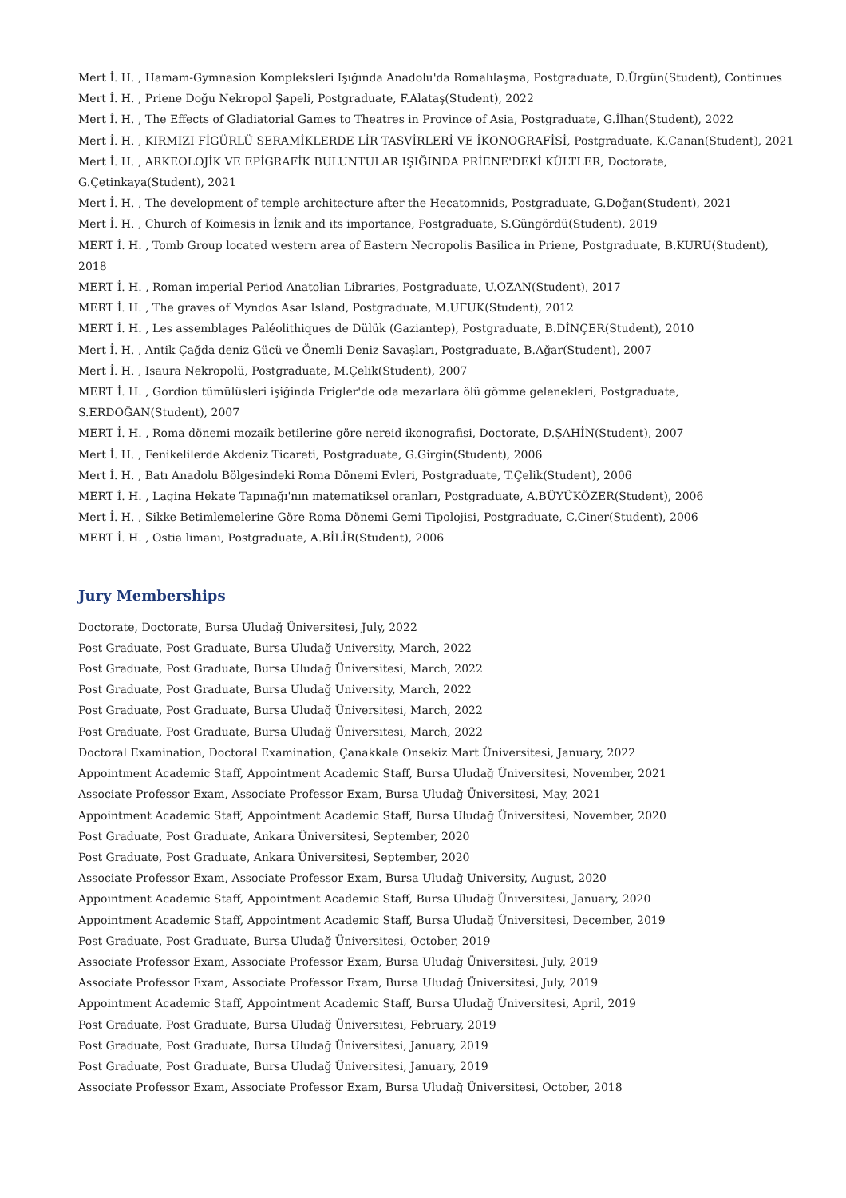Mert İ. H. , Hamam-Gymnasion Kompleksleri Işığında Anadolu'da Romalılaşma, Postgraduate, D.Ürgün(Student), Continues
Mert İ. H. , Priene Doğu Nekropol Şapeli, Postgraduate, F.Alataş(Student), 2022
Mert İ. H. , The Effects of Gladiatorial Games to Theatres in Province of Asia, Postgraduate, G.İlhan(Student), 2022
Mert İ. H. , KIRMIZI FİGÜRLÜ SERAMİKLERDE LİR TASVİRLERİ VE İKONOGRAFİSİ, Postgraduate, K.Canan(Student), 2021
Mert İ. H. , ARKEOLOJİK VE EPİGRAFİK BULUNTULAR IŞIĞINDA PRİENE'DEKİ KÜLTLER, Doctorate, G.Çetinkaya(Student), 2021
Mert İ. H. , The development of temple architecture after the Hecatomnids, Postgraduate, G.Doğan(Student), 2021
Mert İ. H. , Church of Koimesis in İznik and its importance, Postgraduate, S.Güngördü(Student), 2019
MERT İ. H. , Tomb Group located western area of Eastern Necropolis Basilica in Priene, Postgraduate, B.KURU(Student), 2018
MERT İ. H. , Roman imperial Period Anatolian Libraries, Postgraduate, U.OZAN(Student), 2017
MERT İ. H. , The graves of Myndos Asar Island, Postgraduate, M.UFUK(Student), 2012
MERT İ. H. , Les assemblages Paléolithiques de Dülük (Gaziantep), Postgraduate, B.DİNÇER(Student), 2010
Mert İ. H. , Antik Çağda deniz Gücü ve Önemli Deniz Savaşları, Postgraduate, B.Ağar(Student), 2007
Mert İ. H. , Isaura Nekropolü, Postgraduate, M.Çelik(Student), 2007
MERT İ. H. , Gordion tümülüsleri işiğinda Frigler'de oda mezarlara ölü gömme gelenekleri, Postgraduate, S.ERDOĞAN(Student), 2007
MERT İ. H. , Roma dönemi mozaik betilerine göre nereid ikonografisi, Doctorate, D.ŞAHİN(Student), 2007
Mert İ. H. , Fenikelilerde Akdeniz Ticareti, Postgraduate, G.Girgin(Student), 2006
Mert İ. H. , Batı Anadolu Bölgesindeki Roma Dönemi Evleri, Postgraduate, T.Çelik(Student), 2006
MERT İ. H. , Lagina Hekate Tapınağı'nın matematiksel oranları, Postgraduate, A.BÜYÜKÖZER(Student), 2006
Mert İ. H. , Sikke Betimlemelerine Göre Roma Dönemi Gemi Tipolojisi, Postgraduate, C.Ciner(Student), 2006
MERT İ. H. , Ostia limanı, Postgraduate, A.BİLİR(Student), 2006
Jury Memberships
Doctorate, Doctorate, Bursa Uludağ Üniversitesi, July, 2022
Post Graduate, Post Graduate, Bursa Uludağ University, March, 2022
Post Graduate, Post Graduate, Bursa Uludağ Üniversitesi, March, 2022
Post Graduate, Post Graduate, Bursa Uludağ University, March, 2022
Post Graduate, Post Graduate, Bursa Uludağ Üniversitesi, March, 2022
Post Graduate, Post Graduate, Bursa Uludağ Üniversitesi, March, 2022
Doctoral Examination, Doctoral Examination, Çanakkale Onsekiz Mart Üniversitesi, January, 2022
Appointment Academic Staff, Appointment Academic Staff, Bursa Uludağ Üniversitesi, November, 2021
Associate Professor Exam, Associate Professor Exam, Bursa Uludağ Üniversitesi, May, 2021
Appointment Academic Staff, Appointment Academic Staff, Bursa Uludağ Üniversitesi, November, 2020
Post Graduate, Post Graduate, Ankara Üniversitesi, September, 2020
Post Graduate, Post Graduate, Ankara Üniversitesi, September, 2020
Associate Professor Exam, Associate Professor Exam, Bursa Uludağ University, August, 2020
Appointment Academic Staff, Appointment Academic Staff, Bursa Uludağ Üniversitesi, January, 2020
Appointment Academic Staff, Appointment Academic Staff, Bursa Uludağ Üniversitesi, December, 2019
Post Graduate, Post Graduate, Bursa Uludağ Üniversitesi, October, 2019
Associate Professor Exam, Associate Professor Exam, Bursa Uludağ Üniversitesi, July, 2019
Associate Professor Exam, Associate Professor Exam, Bursa Uludağ Üniversitesi, July, 2019
Appointment Academic Staff, Appointment Academic Staff, Bursa Uludağ Üniversitesi, April, 2019
Post Graduate, Post Graduate, Bursa Uludağ Üniversitesi, February, 2019
Post Graduate, Post Graduate, Bursa Uludağ Üniversitesi, January, 2019
Post Graduate, Post Graduate, Bursa Uludağ Üniversitesi, January, 2019
Associate Professor Exam, Associate Professor Exam, Bursa Uludağ Üniversitesi, October, 2018